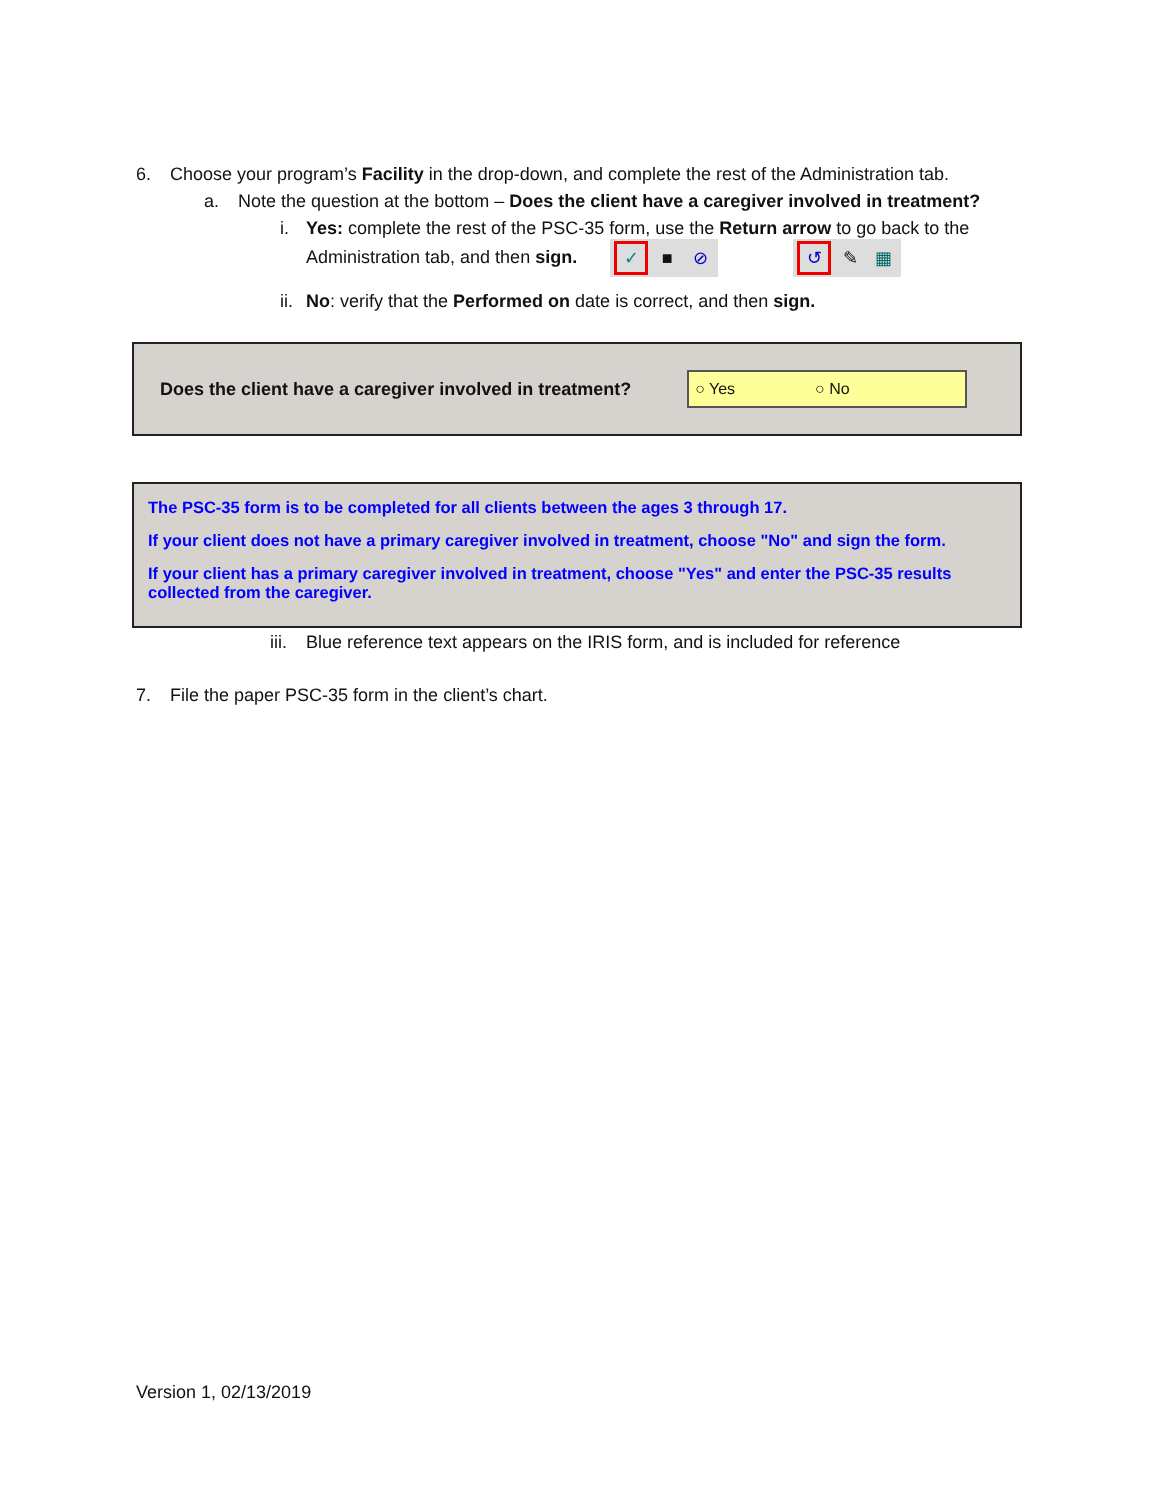6. Choose your program’s Facility in the drop-down, and complete the rest of the Administration tab.
a. Note the question at the bottom – Does the client have a caregiver involved in treatment?
i. Yes: complete the rest of the PSC-35 form, use the Return arrow to go back to the
Administration tab, and then sign. ✓ ■ ⊘ ↺ ✎ ▦
ii. No: verify that the Performed on date is correct, and then sign.
Does the client have a caregiver involved in treatment?
○ Yes ○ No
The PSC-35 form is to be completed for all clients between the ages 3 through 17.
If your client does not have a primary caregiver involved in treatment, choose "No" and sign the form.
If your client has a primary caregiver involved in treatment, choose "Yes" and enter the PSC-35 results collected from the caregiver.
iii. Blue reference text appears on the IRIS form, and is included for reference
7. File the paper PSC-35 form in the client’s chart.
Version 1, 02/13/2019